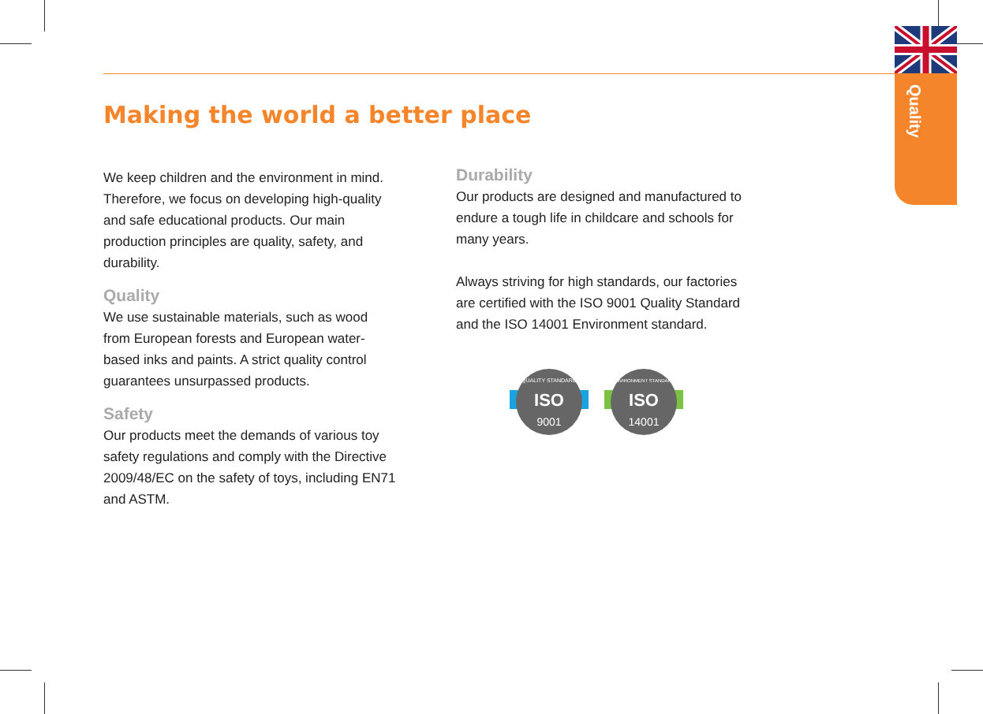Quality
Making the world a better place
We keep children and the environment in mind. Therefore, we focus on developing high-quality and safe educational products. Our main production principles are quality, safety, and durability.
Quality
We use sustainable materials, such as wood from European forests and European water-based inks and paints. A strict quality control guarantees unsurpassed products.
Safety
Our products meet the demands of various toy safety regulations and comply with the Directive 2009/48/EC on the safety of toys, including EN71 and ASTM.
Durability
Our products are designed and manufactured to endure a tough life in childcare and schools for many years.
Always striving for high standards, our factories are certified with the ISO 9001 Quality Standard and the ISO 14001 Environment standard.
ISO
9001
QUALITY STANDARD
ISO
14001
ENVIRONMENT STANDARD